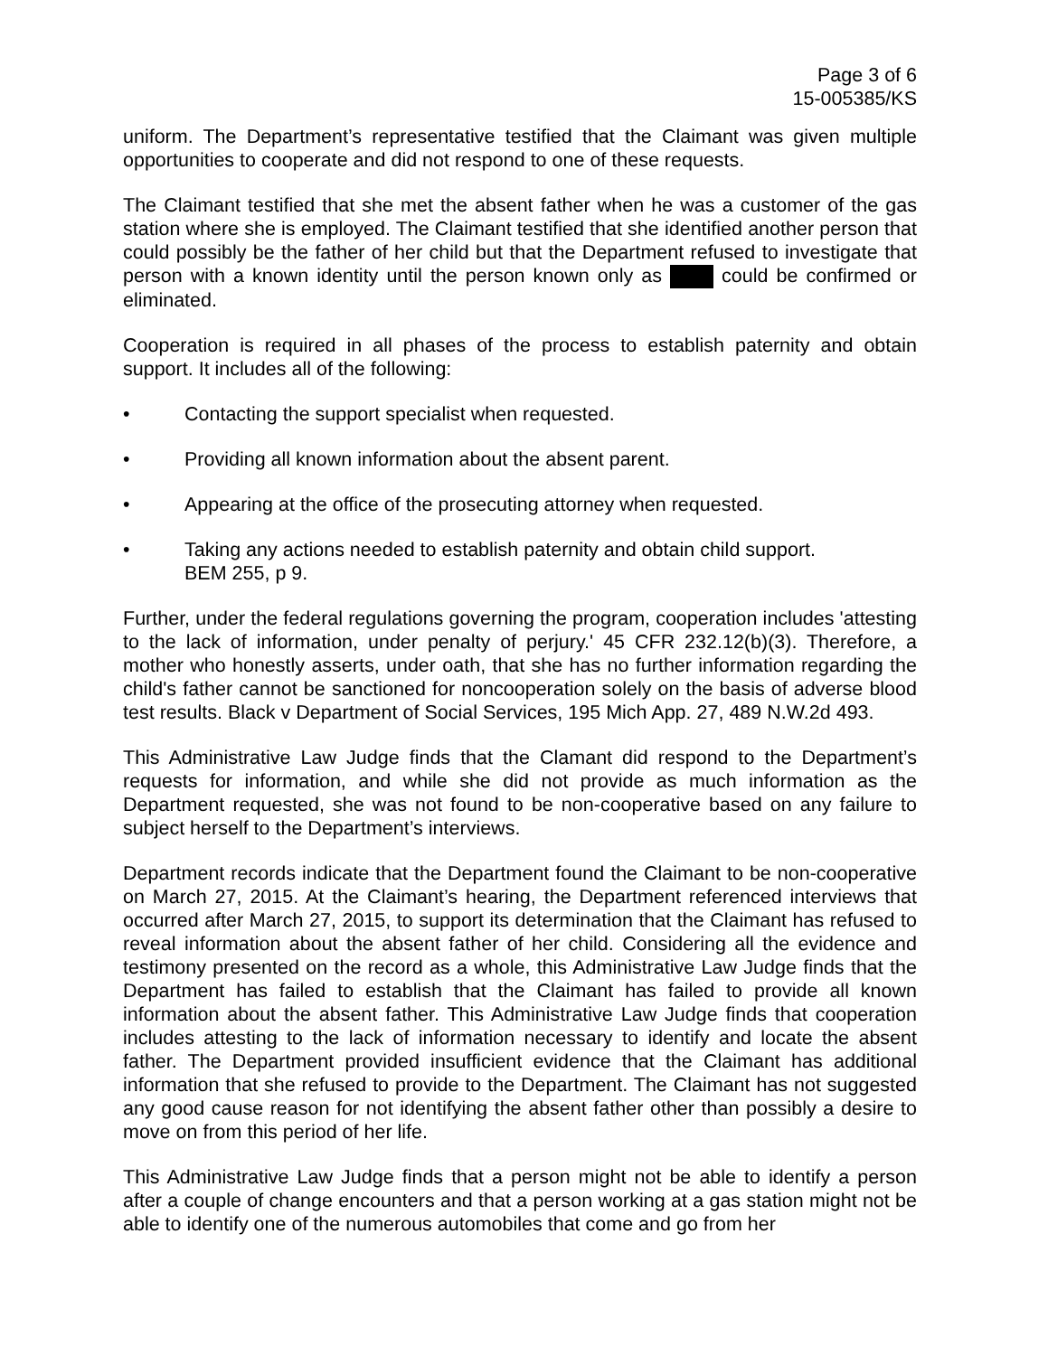Page 3 of 6
15-005385/KS
uniform. The Department’s representative testified that the Claimant was given multiple opportunities to cooperate and did not respond to one of these requests.
The Claimant testified that she met the absent father when he was a customer of the gas station where she is employed. The Claimant testified that she identified another person that could possibly be the father of her child but that the Department refused to investigate that person with a known identity until the person known only as could be confirmed or eliminated.
Cooperation is required in all phases of the process to establish paternity and obtain support. It includes all of the following:
• Contacting the support specialist when requested.
• Providing all known information about the absent parent.
• Appearing at the office of the prosecuting attorney when requested.
• Taking any actions needed to establish paternity and obtain child support.
BEM 255, p 9.
Further, under the federal regulations governing the program, cooperation includes 'attesting to the lack of information, under penalty of perjury.' 45 CFR 232.12(b)(3). Therefore, a mother who honestly asserts, under oath, that she has no further information regarding the child's father cannot be sanctioned for noncooperation solely on the basis of adverse blood test results. Black v Department of Social Services, 195 Mich App. 27, 489 N.W.2d 493.
This Administrative Law Judge finds that the Clamant did respond to the Department’s requests for information, and while she did not provide as much information as the Department requested, she was not found to be non-cooperative based on any failure to subject herself to the Department’s interviews.
Department records indicate that the Department found the Claimant to be non-cooperative on March 27, 2015. At the Claimant’s hearing, the Department referenced interviews that occurred after March 27, 2015, to support its determination that the Claimant has refused to reveal information about the absent father of her child. Considering all the evidence and testimony presented on the record as a whole, this Administrative Law Judge finds that the Department has failed to establish that the Claimant has failed to provide all known information about the absent father. This Administrative Law Judge finds that cooperation includes attesting to the lack of information necessary to identify and locate the absent father. The Department provided insufficient evidence that the Claimant has additional information that she refused to provide to the Department. The Claimant has not suggested any good cause reason for not identifying the absent father other than possibly a desire to move on from this period of her life.
This Administrative Law Judge finds that a person might not be able to identify a person after a couple of change encounters and that a person working at a gas station might not be able to identify one of the numerous automobiles that come and go from her